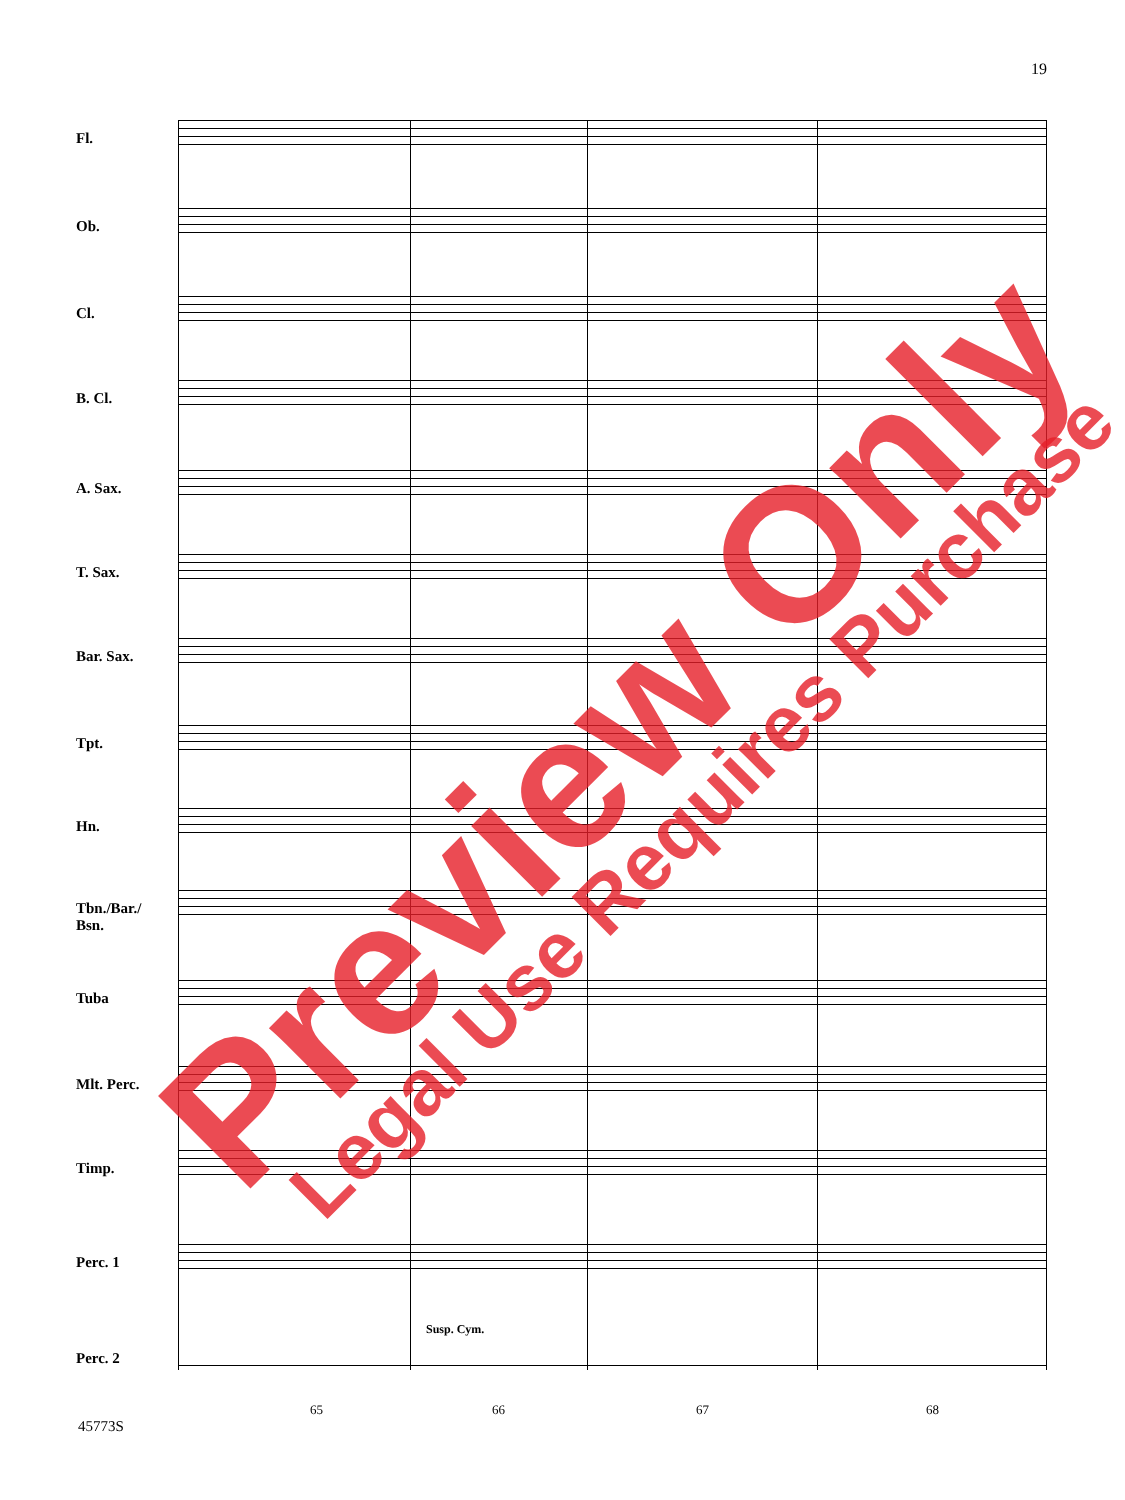19
Fl.
Ob.
Cl.
B. Cl.
A. Sax.
T. Sax.
Bar. Sax.
Tpt.
Hn.
Tbn./Bar./
Bsn.
Tuba
Mlt. Perc.
Timp.
Perc. 1
Perc. 2
Susp. Cym.
65 66 67 68
45773S
Preview Only Legal Use Requires Purchase